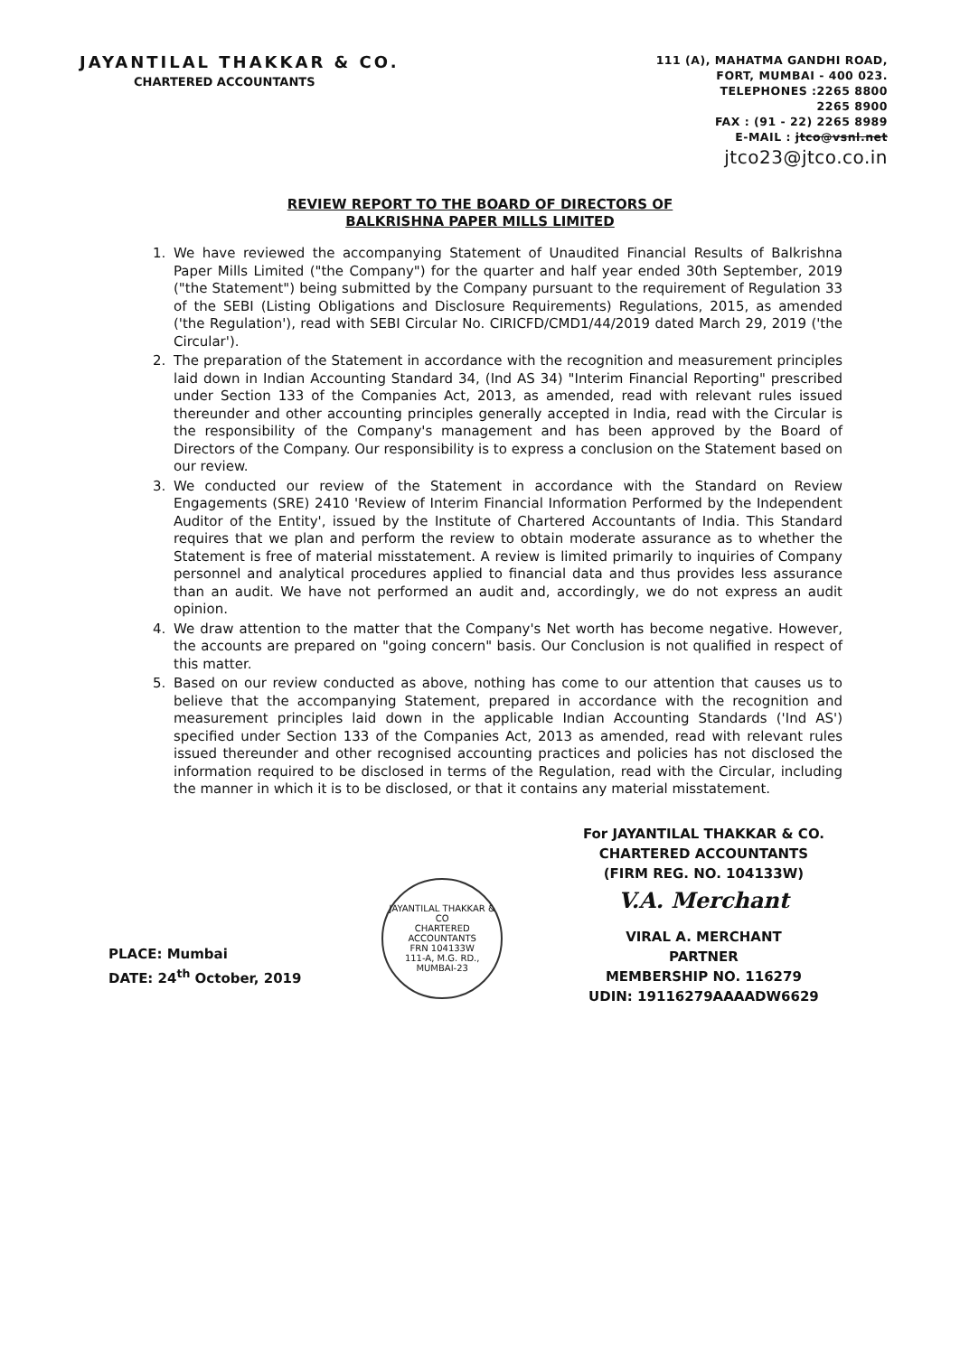JAYANTILAL THAKKAR & CO.
CHARTERED ACCOUNTANTS
111 (A), MAHATMA GANDHI ROAD,
FORT, MUMBAI - 400 023.
TELEPHONES :2265 8800
2265 8900
FAX : (91 - 22) 2265 8989
E-MAIL : jtco@vsnl.net
jtco23@jtco.co.in
REVIEW REPORT TO THE BOARD OF DIRECTORS OF
BALKRISHNA PAPER MILLS LIMITED
1. We have reviewed the accompanying Statement of Unaudited Financial Results of Balkrishna Paper Mills Limited ("the Company") for the quarter and half year ended 30th September, 2019 ("the Statement") being submitted by the Company pursuant to the requirement of Regulation 33 of the SEBI (Listing Obligations and Disclosure Requirements) Regulations, 2015, as amended ('the Regulation'), read with SEBI Circular No. CIRICFD/CMD1/44/2019 dated March 29, 2019 ('the Circular').
2. The preparation of the Statement in accordance with the recognition and measurement principles laid down in Indian Accounting Standard 34, (Ind AS 34) "Interim Financial Reporting" prescribed under Section 133 of the Companies Act, 2013, as amended, read with relevant rules issued thereunder and other accounting principles generally accepted in India, read with the Circular is the responsibility of the Company's management and has been approved by the Board of Directors of the Company. Our responsibility is to express a conclusion on the Statement based on our review.
3. We conducted our review of the Statement in accordance with the Standard on Review Engagements (SRE) 2410 'Review of Interim Financial Information Performed by the Independent Auditor of the Entity', issued by the Institute of Chartered Accountants of India. This Standard requires that we plan and perform the review to obtain moderate assurance as to whether the Statement is free of material misstatement. A review is limited primarily to inquiries of Company personnel and analytical procedures applied to financial data and thus provides less assurance than an audit. We have not performed an audit and, accordingly, we do not express an audit opinion.
4. We draw attention to the matter that the Company's Net worth has become negative. However, the accounts are prepared on "going concern" basis. Our Conclusion is not qualified in respect of this matter.
5. Based on our review conducted as above, nothing has come to our attention that causes us to believe that the accompanying Statement, prepared in accordance with the recognition and measurement principles laid down in the applicable Indian Accounting Standards ('Ind AS') specified under Section 133 of the Companies Act, 2013 as amended, read with relevant rules issued thereunder and other recognised accounting practices and policies has not disclosed the information required to be disclosed in terms of the Regulation, read with the Circular, including the manner in which it is to be disclosed, or that it contains any material misstatement.
PLACE: Mumbai
DATE: 24<sup>th</sup> October, 2019
JAYANTILAL THAKKAR & CO
CHARTERED
ACCOUNTANTS
FRN 104133W
111-A, M.G. RD., MUMBAI-23
For JAYANTILAL THAKKAR & CO.
CHARTERED ACCOUNTANTS
(FIRM REG. NO. 104133W)
V.A. Merchant
VIRAL A. MERCHANT
PARTNER
MEMBERSHIP NO. 116279
UDIN: 19116279AAAADW6629